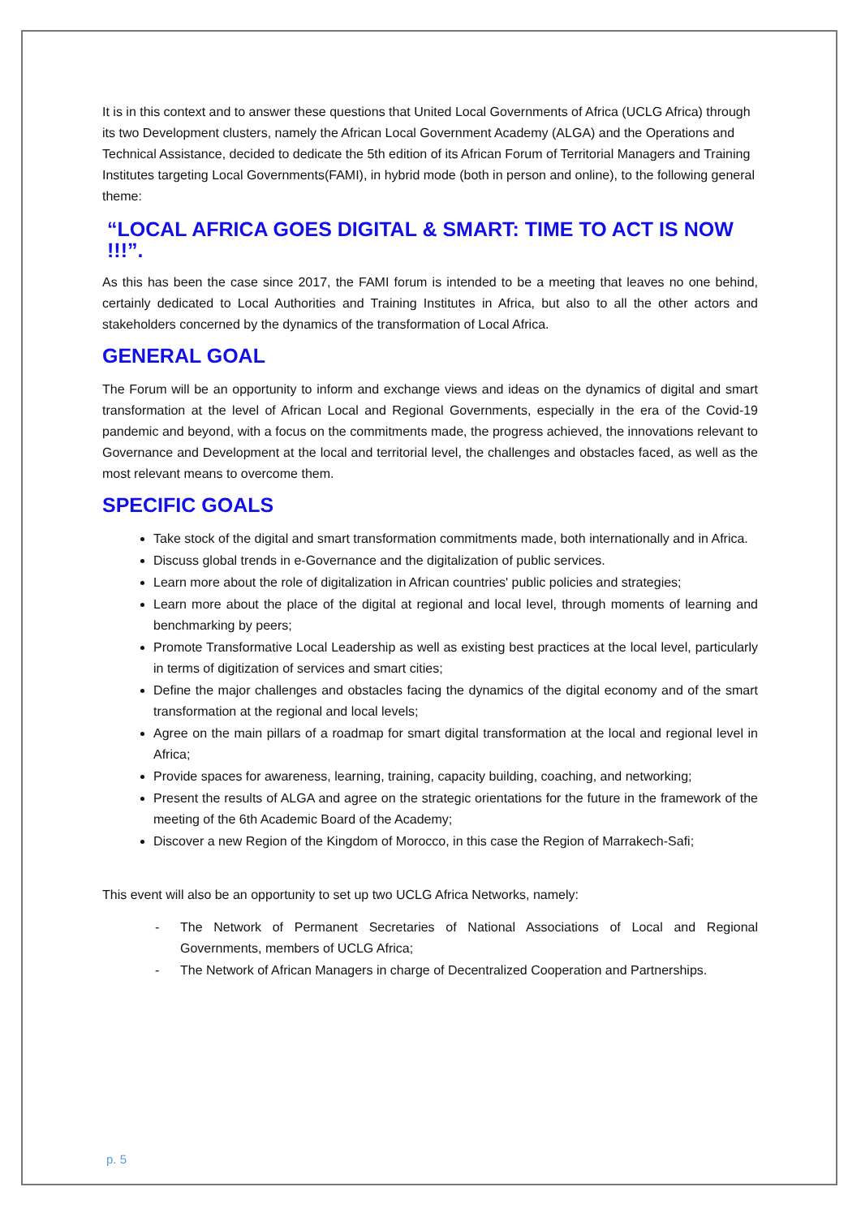It is in this context and to answer these questions that United Local Governments of Africa (UCLG Africa) through its two Development clusters, namely the African Local Government Academy (ALGA) and the Operations and Technical Assistance, decided to dedicate the 5th edition of its African Forum of Territorial Managers and Training Institutes targeting Local Governments(FAMI), in hybrid mode (both in person and online), to the following general theme:
“LOCAL AFRICA GOES DIGITAL & SMART: TIME TO ACT IS NOW !!!”.
As this has been the case since 2017, the FAMI forum is intended to be a meeting that leaves no one behind, certainly dedicated to Local Authorities and Training Institutes in Africa, but also to all the other actors and stakeholders concerned by the dynamics of the transformation of Local Africa.
GENERAL GOAL
The Forum will be an opportunity to inform and exchange views and ideas on the dynamics of digital and smart transformation at the level of African Local and Regional Governments, especially in the era of the Covid-19 pandemic and beyond, with a focus on the commitments made, the progress achieved, the innovations relevant to Governance and Development at the local and territorial level, the challenges and obstacles faced, as well as the most relevant means to overcome them.
SPECIFIC GOALS
Take stock of the digital and smart transformation commitments made, both internationally and in Africa.
Discuss global trends in e-Governance and the digitalization of public services.
Learn more about the role of digitalization in African countries' public policies and strategies;
Learn more about the place of the digital at regional and local level, through moments of learning and benchmarking by peers;
Promote Transformative Local Leadership as well as existing best practices at the local level, particularly in terms of digitization of services and smart cities;
Define the major challenges and obstacles facing the dynamics of the digital economy and of the smart transformation at the regional and local levels;
Agree on the main pillars of a roadmap for smart digital transformation at the local and regional level in Africa;
Provide spaces for awareness, learning, training, capacity building, coaching, and networking;
Present the results of ALGA and agree on the strategic orientations for the future in the framework of the meeting of the 6th Academic Board of the Academy;
Discover a new Region of the Kingdom of Morocco, in this case the Region of Marrakech-Safi;
This event will also be an opportunity to set up two UCLG Africa Networks, namely:
- The Network of Permanent Secretaries of National Associations of Local and Regional Governments, members of UCLG Africa;
- The Network of African Managers in charge of Decentralized Cooperation and Partnerships.
p. 5